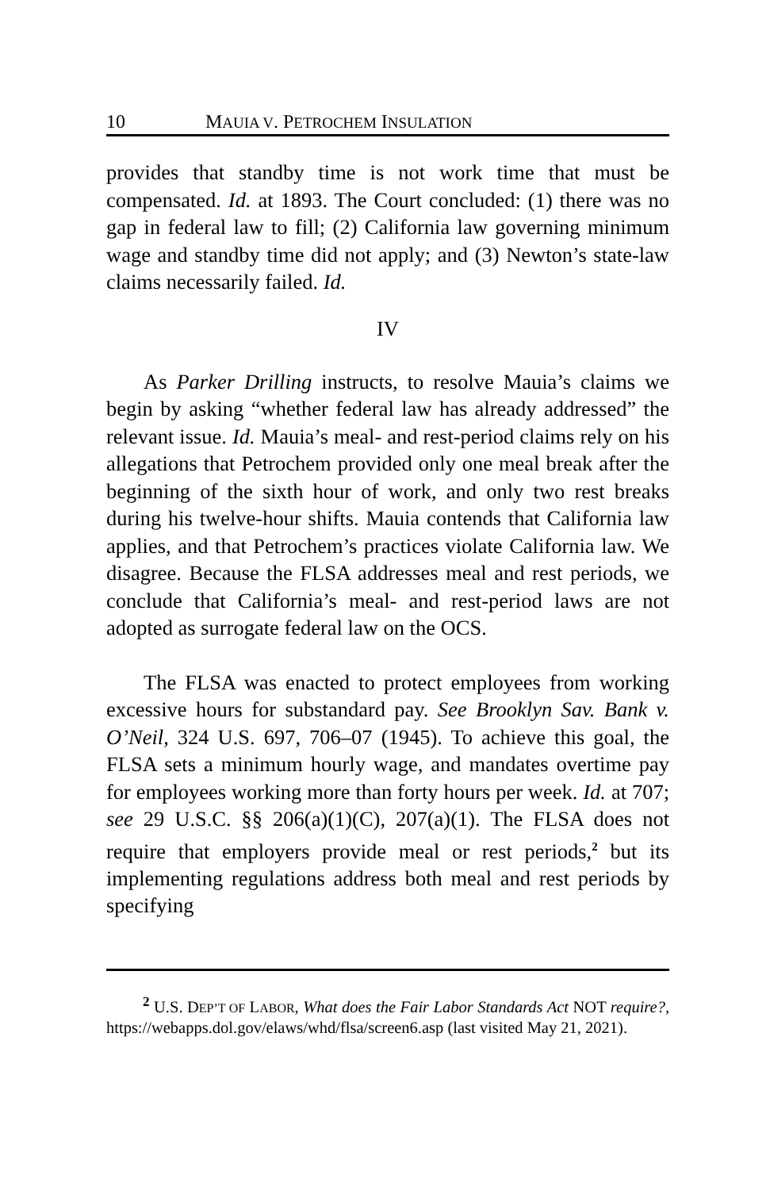10 MAUIA V. PETROCHEM INSULATION
provides that standby time is not work time that must be compensated. Id. at 1893. The Court concluded: (1) there was no gap in federal law to fill; (2) California law governing minimum wage and standby time did not apply; and (3) Newton’s state-law claims necessarily failed. Id.
IV
As Parker Drilling instructs, to resolve Mauia’s claims we begin by asking “whether federal law has already addressed” the relevant issue. Id. Mauia’s meal- and rest-period claims rely on his allegations that Petrochem provided only one meal break after the beginning of the sixth hour of work, and only two rest breaks during his twelve-hour shifts. Mauia contends that California law applies, and that Petrochem’s practices violate California law. We disagree. Because the FLSA addresses meal and rest periods, we conclude that California’s meal- and rest-period laws are not adopted as surrogate federal law on the OCS.
The FLSA was enacted to protect employees from working excessive hours for substandard pay. See Brooklyn Sav. Bank v. O’Neil, 324 U.S. 697, 706–07 (1945). To achieve this goal, the FLSA sets a minimum hourly wage, and mandates overtime pay for employees working more than forty hours per week. Id. at 707; see 29 U.S.C. §§ 206(a)(1)(C), 207(a)(1). The FLSA does not require that employers provide meal or rest periods,<sup>2</sup> but its implementing regulations address both meal and rest periods by specifying
<sup>2</sup> U.S. DEP’T OF LABOR, What does the Fair Labor Standards Act NOT require?, https://webapps.dol.gov/elaws/whd/flsa/screen6.asp (last visited May 21, 2021).